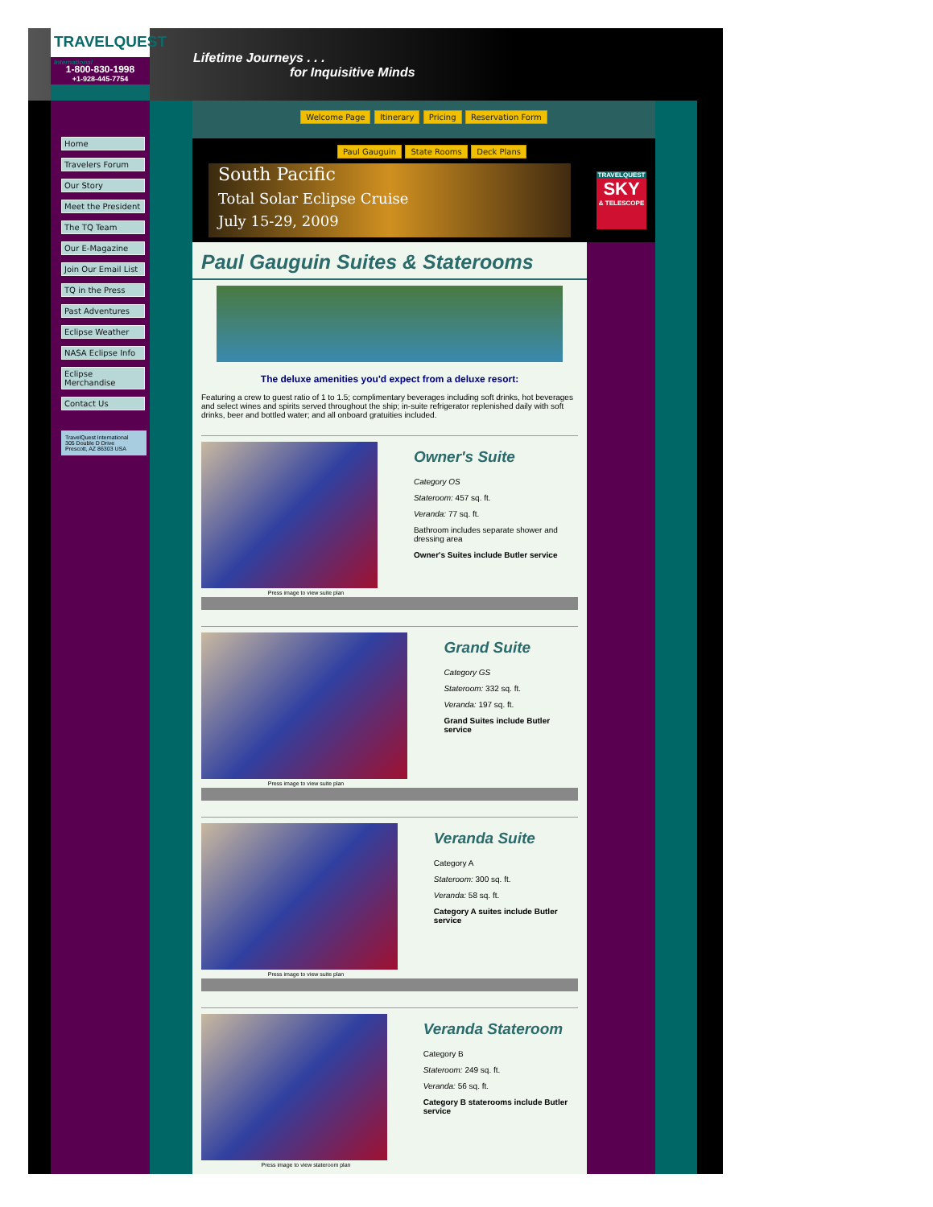TRAVELQUEST
International
1-800-830-1998
+1-928-445-7754
Lifetime Journeys . . .
for Inquisitive Minds
Home
Travelers Forum
Our Story
Meet the President
The TQ Team
Our E-Magazine
Join Our Email List
TQ in the Press
Past Adventures
Eclipse Weather
NASA Eclipse Info
Eclipse Merchandise
Contact Us
TravelQuest International
305 Double D Drive
Prescott, AZ 86303 USA
Welcome Page Itinerary Pricing Reservation Form
Paul Gauguin State Rooms Deck Plans
South Pacific
Total Solar Eclipse Cruise
July 15-29, 2009
TRAVELQUEST
SKY
& TELESCOPE
Paul Gauguin Suites & Staterooms
The deluxe amenities you'd expect from a deluxe resort:
Featuring a crew to guest ratio of 1 to 1.5; complimentary beverages including soft drinks, hot beverages and select wines and spirits served throughout the ship; in-suite refrigerator replenished daily with soft drinks, beer and bottled water; and all onboard gratuities included.
Owner's Suite
Category OS
Stateroom: 457 sq. ft.
Veranda: 77 sq. ft.
Bathroom includes separate shower and dressing area
Owner's Suites include Butler service
Press image to view suite plan
Grand Suite
Category GS
Stateroom: 332 sq. ft.
Veranda: 197 sq. ft.
Grand Suites include Butler service
Press image to view suite plan
Veranda Suite
Category A
Stateroom: 300 sq. ft.
Veranda: 58 sq. ft.
Category A suites include Butler service
Press image to view suite plan
Veranda Stateroom
Category B
Stateroom: 249 sq. ft.
Veranda: 56 sq. ft.
Category B staterooms include Butler service
Press image to view stateroom plan